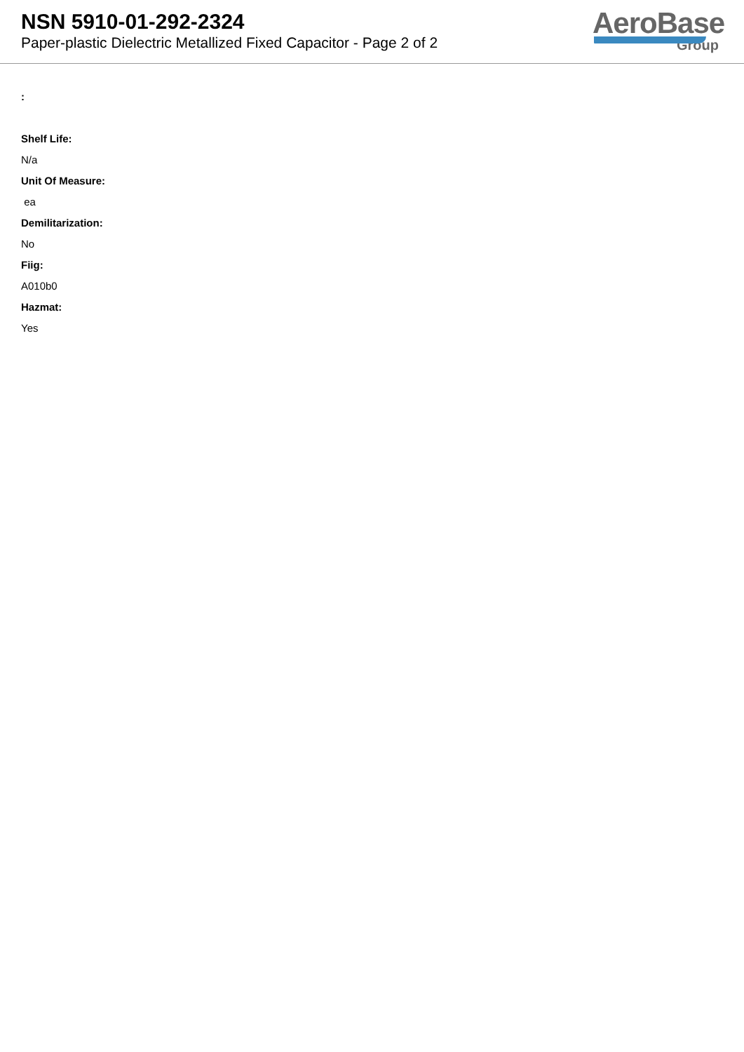NSN 5910-01-292-2324
Paper-plastic Dielectric Metallized Fixed Capacitor - Page 2 of 2
AeroBase
Group
:
Shelf Life:
N/a
Unit Of Measure:
ea
Demilitarization:
No
Fiig:
A010b0
Hazmat:
Yes